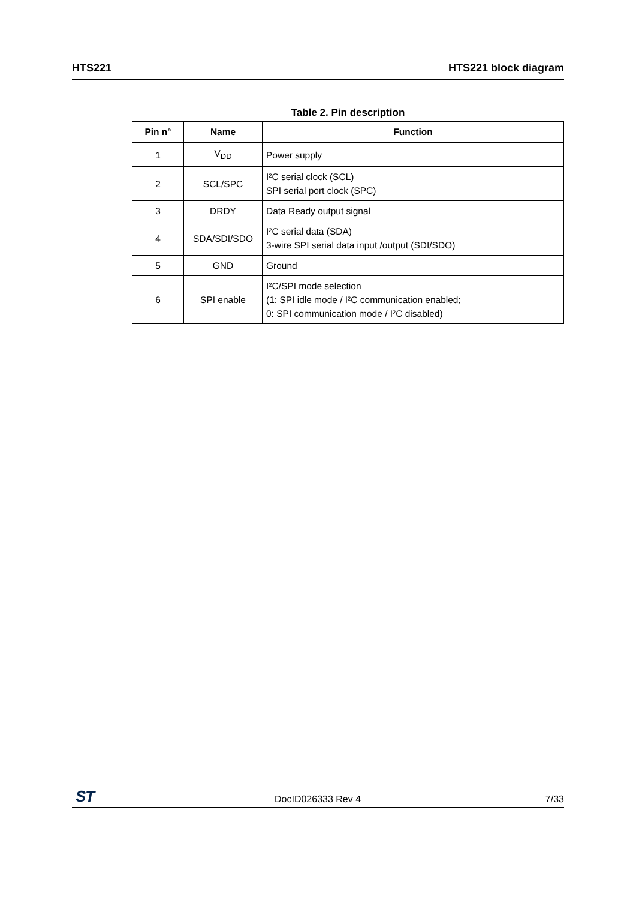HTS221 HTS221 block diagram
Table 2. Pin description
| Pin n° | Name | Function |
| --- | --- | --- |
| 1 | V<sub>DD</sub> | Power supply |
| 2 | SCL/SPC | I²C serial clock (SCL) SPI serial port clock (SPC) |
| 3 | DRDY | Data Ready output signal |
| 4 | SDA/SDI/SDO | I²C serial data (SDA) 3-wire SPI serial data input /output (SDI/SDO) |
| 5 | GND | Ground |
| 6 | SPI enable | I²C/SPI mode selection (1: SPI idle mode / I²C communication enabled; 0: SPI communication mode / I²C disabled) |
ST DocID026333 Rev 4 7/33